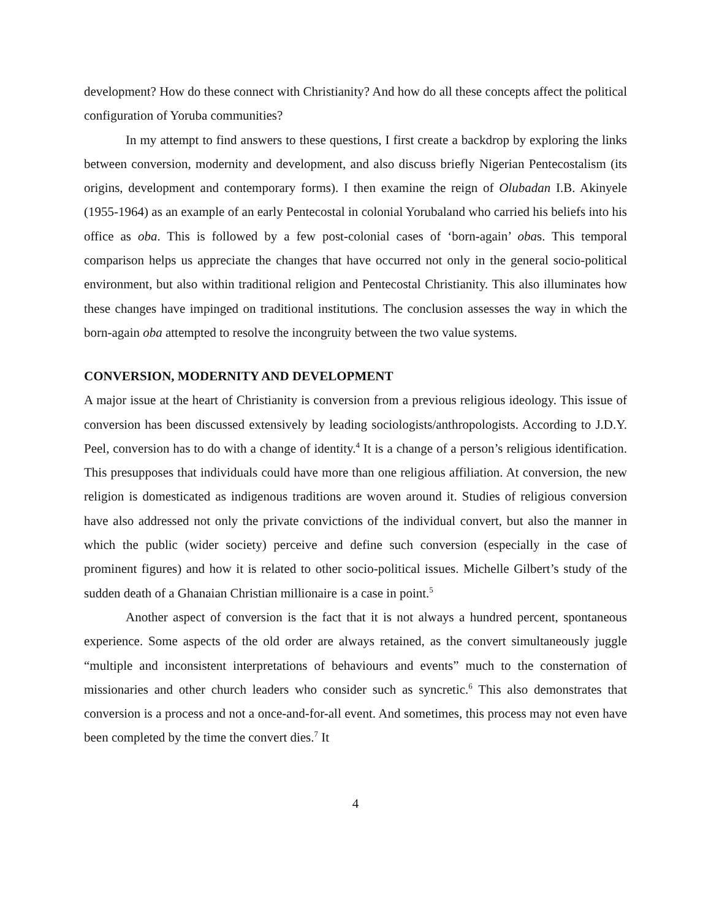development? How do these connect with Christianity? And how do all these concepts affect the political configuration of Yoruba communities?
In my attempt to find answers to these questions, I first create a backdrop by exploring the links between conversion, modernity and development, and also discuss briefly Nigerian Pentecostalism (its origins, development and contemporary forms). I then examine the reign of Olubadan I.B. Akinyele (1955-1964) as an example of an early Pentecostal in colonial Yorubaland who carried his beliefs into his office as oba. This is followed by a few post-colonial cases of ‘born-again’ obas. This temporal comparison helps us appreciate the changes that have occurred not only in the general socio-political environment, but also within traditional religion and Pentecostal Christianity. This also illuminates how these changes have impinged on traditional institutions. The conclusion assesses the way in which the born-again oba attempted to resolve the incongruity between the two value systems.
CONVERSION, MODERNITY AND DEVELOPMENT
A major issue at the heart of Christianity is conversion from a previous religious ideology. This issue of conversion has been discussed extensively by leading sociologists/anthropologists. According to J.D.Y. Peel, conversion has to do with a change of identity.<sup>4</sup> It is a change of a person’s religious identification. This presupposes that individuals could have more than one religious affiliation. At conversion, the new religion is domesticated as indigenous traditions are woven around it. Studies of religious conversion have also addressed not only the private convictions of the individual convert, but also the manner in which the public (wider society) perceive and define such conversion (especially in the case of prominent figures) and how it is related to other socio-political issues. Michelle Gilbert’s study of the sudden death of a Ghanaian Christian millionaire is a case in point.<sup>5</sup>
Another aspect of conversion is the fact that it is not always a hundred percent, spontaneous experience. Some aspects of the old order are always retained, as the convert simultaneously juggle “multiple and inconsistent interpretations of behaviours and events” much to the consternation of missionaries and other church leaders who consider such as syncretic.<sup>6</sup> This also demonstrates that conversion is a process and not a once-and-for-all event. And sometimes, this process may not even have been completed by the time the convert dies.<sup>7</sup> It
4